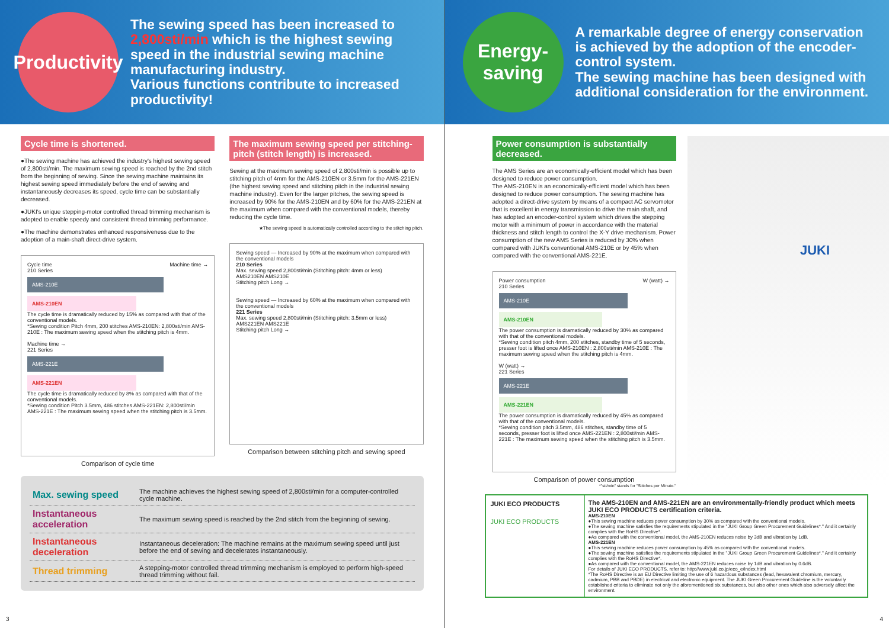Productivity
The sewing speed has been increased to 2,800sti/min which is the highest sewing speed in the industrial sewing machine manufacturing industry.
Various functions contribute to increased productivity!
Cycle time is shortened.
●The sewing machine has achieved the industry's highest sewing speed of 2,800sti/min. The maximum sewing speed is reached by the 2nd stitch from the beginning of sewing. Since the sewing machine maintains its highest sewing speed immediately before the end of sewing and instantaneously decreases its speed, cycle time can be substantially decreased.
●JUKI's unique stepping-motor controlled thread trimming mechanism is adopted to enable speedy and consistent thread trimming performance.
●The machine demonstrates enhanced responsiveness due to the adoption of a main-shaft direct-drive system.
Cycle time Machine time →
210 Series
AMS-210E
AMS-210EN
The cycle time is dramatically reduced by 15% as compared with that of the conventional models.
*Sewing condition Pitch 4mm, 200 stitches AMS-210EN: 2,800sti/min AMS-210E : The maximum sewing speed when the stitching pitch is 4mm.
Machine time →
221 Series
AMS-221E
AMS-221EN
The cycle time is dramatically reduced by 8% as compared with that of the conventional models.
*Sewing condition Pitch 3.5mm, 486 stitches AMS-221EN: 2,800sti/min AMS-221E : The maximum sewing speed when the stitching pitch is 3.5mm.
Comparison of cycle time
The maximum sewing speed per stitching-pitch (stitch length) is increased.
Sewing at the maximum sewing speed of 2,800sti/min is possible up to stitching pitch of 4mm for the AMS-210EN or 3.5mm for the AMS-221EN (the highest sewing speed and stitching pitch in the industrial sewing machine industry). Even for the larger pitches, the sewing speed is increased by 90% for the AMS-210EN and by 60% for the AMS-221EN at the maximum when compared with the conventional models, thereby reducing the cycle time.
★The sewing speed is automatically controlled according to the stitching pitch.
Sewing speed — Increased by 90% at the maximum when compared with the conventional models
210 Series
Max. sewing speed 2,800sti/min (Stitching pitch: 4mm or less)
AMS210EN AMS210E
Stitching pitch Long →
Sewing speed — Increased by 60% at the maximum when compared with the conventional models
221 Series
Max. sewing speed 2,800sti/min (Stitching pitch: 3.5mm or less)
AMS221EN AMS221E
Stitching pitch Long →
Comparison between stitching pitch and sewing speed
| Max. sewing speed | The machine achieves the highest sewing speed of 2,800sti/min for a computer-controlled cycle machine. |
| Instantaneous acceleration | The maximum sewing speed is reached by the 2nd stitch from the beginning of sewing. |
| Instantaneous deceleration | Instantaneous deceleration: The machine remains at the maximum sewing speed until just before the end of sewing and decelerates instantaneously. |
| Thread trimming | A stepping-motor controlled thread trimming mechanism is employed to perform high-speed thread trimming without fail. |
3
Energy-
saving
A remarkable degree of energy conservation is achieved by the adoption of the encoder-control system.
The sewing machine has been designed with additional consideration for the environment.
Power consumption is substantially decreased.
The AMS Series are an economically-efficient model which has been designed to reduce power consumption.
The AMS-210EN is an economically-efficient model which has been designed to reduce power consumption. The sewing machine has adopted a direct-drive system by means of a compact AC servomotor that is excellent in energy transmission to drive the main shaft, and has adopted an encoder-control system which drives the stepping motor with a minimum of power in accordance with the material thickness and stitch length to control the X-Y drive mechanism. Power consumption of the new AMS Series is reduced by 30% when compared with JUKI's conventional AMS-210E or by 45% when compared with the conventional AMS-221E.
Power consumption W (watt) →
210 Series
AMS-210E
AMS-210EN
The power consumption is dramatically reduced by 30% as compared with that of the conventional models.
*Sewing condition pitch 4mm, 200 stitches, standby time of 5 seconds, presser foot is lifted once AMS-210EN : 2,800sti/min AMS-210E : The maximum sewing speed when the stitching pitch is 4mm.
W (watt) →
221 Series
AMS-221E
AMS-221EN
The power consumption is dramatically reduced by 45% as compared with that of the conventional models.
*Sewing condition pitch 3.5mm, 486 stitches, standby time of 5 seconds, presser foot is lifted once AMS-221EN : 2,800sti/min AMS-221E : The maximum sewing speed when the stitching pitch is 3.5mm.
Comparison of power consumption
*"sti/min" stands for "Stitches per Minute."
JUKI ECO PRODUCTS
JUKI ECO PRODUCTS
The AMS-210EN and AMS-221EN are an environmentally-friendly product which meets JUKI ECO PRODUCTS certification criteria.
AMS-210EN
●This sewing machine reduces power consumption by 30% as compared with the conventional models.
●The sewing machine satisfies the requirements stipulated in the "JUKI Group Green Procurement Guidelines*." And it certainly complies with the RoHS Directive*.
●As compared with the conventional model, the AMS-210EN reduces noise by 3dB and vibration by 1dB.
AMS-221EN
●This sewing machine reduces power consumption by 45% as compared with the conventional models.
●The sewing machine satisfies the requirements stipulated in the "JUKI Group Green Procurement Guidelines*." And it certainly complies with the RoHS Directive*.
●As compared with the conventional model, the AMS-221EN reduces noise by 1dB and vibration by 0.6dB.
For details of JUKI ECO PRODUCTS, refer to: http://www.juki.co.jp/eco_e/index.html
*The RoHS Directive is an EU Directive limiting the use of 6 hazardous substances (lead, hexavalent chromium, mercury, cadmium, PBB and PBDE) in electrical and electronic equipment. The JUKI Green Procurement Guideline is the voluntarily established criteria to eliminate not only the aforementioned six substances, but also other ones which also adversely affect the environment.
JUKI
4